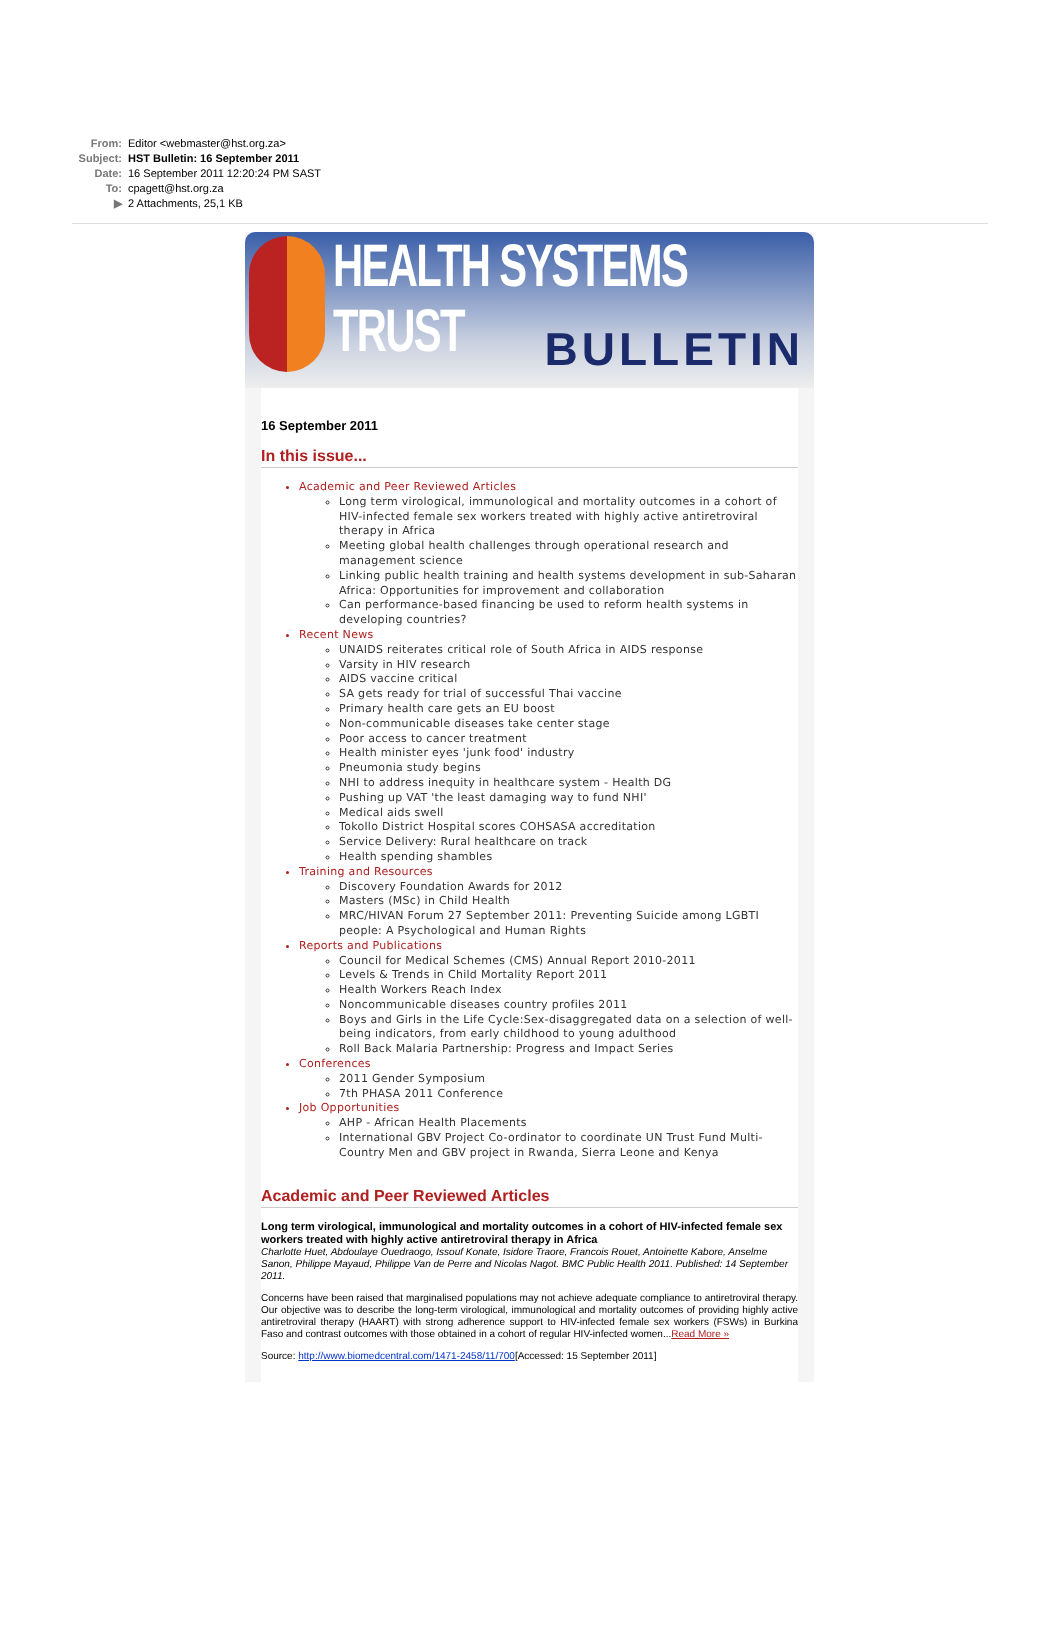From: Editor <webmaster@hst.org.za>
Subject: HST Bulletin: 16 September 2011
Date: 16 September 2011 12:20:24 PM SAST
To: cpagett@hst.org.za
▶ 2 Attachments, 25,1 KB
HEALTH SYSTEMS TRUST
BULLETIN
16 September 2011
In this issue...
Academic and Peer Reviewed Articles
Long term virological, immunological and mortality outcomes in a cohort of HIV-infected female sex workers treated with highly active antiretroviral therapy in Africa
Meeting global health challenges through operational research and management science
Linking public health training and health systems development in sub-Saharan Africa: Opportunities for improvement and collaboration
Can performance-based financing be used to reform health systems in developing countries?
Recent News
UNAIDS reiterates critical role of South Africa in AIDS response
Varsity in HIV research
AIDS vaccine critical
SA gets ready for trial of successful Thai vaccine
Primary health care gets an EU boost
Non-communicable diseases take center stage
Poor access to cancer treatment
Health minister eyes 'junk food' industry
Pneumonia study begins
NHI to address inequity in healthcare system - Health DG
Pushing up VAT 'the least damaging way to fund NHI'
Medical aids swell
Tokollo District Hospital scores COHSASA accreditation
Service Delivery: Rural healthcare on track
Health spending shambles
Training and Resources
Discovery Foundation Awards for 2012
Masters (MSc) in Child Health
MRC/HIVAN Forum 27 September 2011: Preventing Suicide among LGBTI people: A Psychological and Human Rights
Reports and Publications
Council for Medical Schemes (CMS) Annual Report 2010-2011
Levels & Trends in Child Mortality Report 2011
Health Workers Reach Index
Noncommunicable diseases country profiles 2011
Boys and Girls in the Life Cycle:Sex-disaggregated data on a selection of well-being indicators, from early childhood to young adulthood
Roll Back Malaria Partnership: Progress and Impact Series
Conferences
2011 Gender Symposium
7th PHASA 2011 Conference
Job Opportunities
AHP - African Health Placements
International GBV Project Co-ordinator to coordinate UN Trust Fund Multi-Country Men and GBV project in Rwanda, Sierra Leone and Kenya
Academic and Peer Reviewed Articles
Long term virological, immunological and mortality outcomes in a cohort of HIV-infected female sex workers treated with highly active antiretroviral therapy in Africa
Charlotte Huet, Abdoulaye Ouedraogo, Issouf Konate, Isidore Traore, Francois Rouet, Antoinette Kabore, Anselme Sanon, Philippe Mayaud, Philippe Van de Perre and Nicolas Nagot. BMC Public Health 2011. Published: 14 September 2011.
Concerns have been raised that marginalised populations may not achieve adequate compliance to antiretroviral therapy. Our objective was to describe the long-term virological, immunological and mortality outcomes of providing highly active antiretroviral therapy (HAART) with strong adherence support to HIV-infected female sex workers (FSWs) in Burkina Faso and contrast outcomes with those obtained in a cohort of regular HIV-infected women...Read More »
Source: http://www.biomedcentral.com/1471-2458/11/700[Accessed: 15 September 2011]